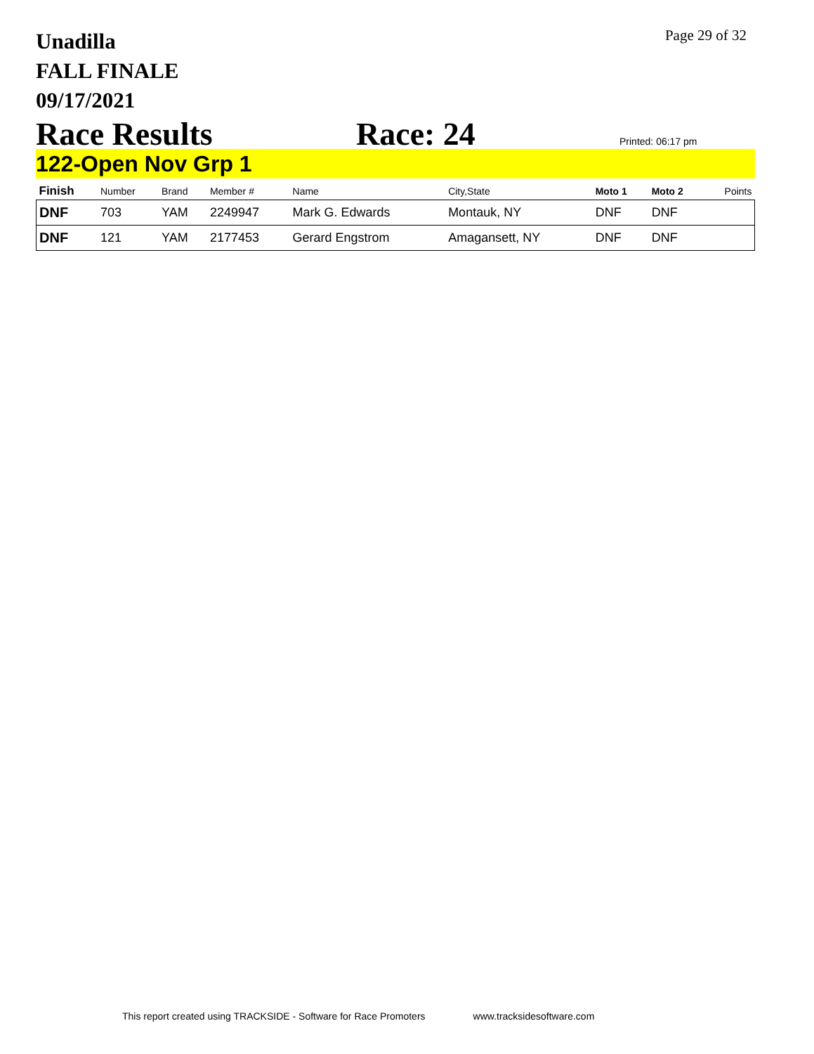Unadilla
FALL FINALE
09/17/2021
Page 29 of 32
Race Results Race: 24
Printed: 06:17 pm
122-Open Nov Grp 1
| Finish | Number | Brand | Member # | Name | City,State | Moto 1 | Moto 2 | Points |
| --- | --- | --- | --- | --- | --- | --- | --- | --- |
| DNF | 703 | YAM | 2249947 | Mark G. Edwards | Montauk, NY | DNF | DNF | |
| DNF | 121 | YAM | 2177453 | Gerard Engstrom | Amagansett, NY | DNF | DNF | |
This report created using TRACKSIDE - Software for Race Promoters www.tracksidesoftware.com